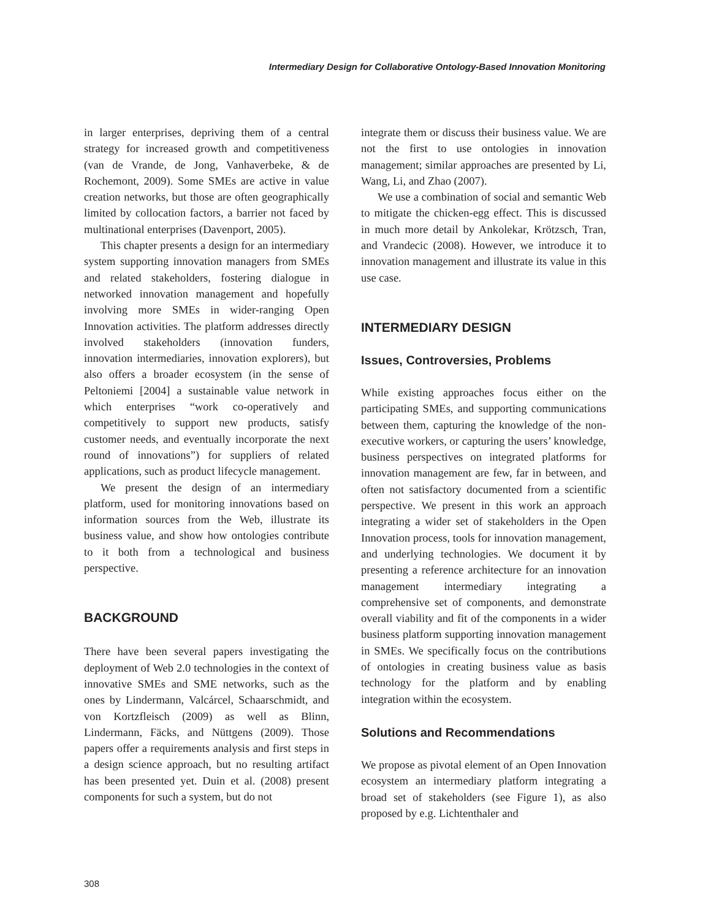Intermediary Design for Collaborative Ontology-Based Innovation Monitoring
in larger enterprises, depriving them of a central strategy for increased growth and competitiveness (van de Vrande, de Jong, Vanhaverbeke, & de Rochemont, 2009). Some SMEs are active in value creation networks, but those are often geographically limited by collocation factors, a barrier not faced by multinational enterprises (Davenport, 2005).
This chapter presents a design for an intermediary system supporting innovation managers from SMEs and related stakeholders, fostering dialogue in networked innovation management and hopefully involving more SMEs in wider-ranging Open Innovation activities. The platform addresses directly involved stakeholders (innovation funders, innovation intermediaries, innovation explorers), but also offers a broader ecosystem (in the sense of Peltoniemi [2004] a sustainable value network in which enterprises “work co-operatively and competitively to support new products, satisfy customer needs, and eventually incorporate the next round of innovations”) for suppliers of related applications, such as product lifecycle management.
We present the design of an intermediary platform, used for monitoring innovations based on information sources from the Web, illustrate its business value, and show how ontologies contribute to it both from a technological and business perspective.
BACKGROUND
There have been several papers investigating the deployment of Web 2.0 technologies in the context of innovative SMEs and SME networks, such as the ones by Lindermann, Valcárcel, Schaarschmidt, and von Kortzfleisch (2009) as well as Blinn, Lindermann, Fäcks, and Nüttgens (2009). Those papers offer a requirements analysis and first steps in a design science approach, but no resulting artifact has been presented yet. Duin et al. (2008) present components for such a system, but do not
integrate them or discuss their business value. We are not the first to use ontologies in innovation management; similar approaches are presented by Li, Wang, Li, and Zhao (2007).
We use a combination of social and semantic Web to mitigate the chicken-egg effect. This is discussed in much more detail by Ankolekar, Krötzsch, Tran, and Vrandecic (2008). However, we introduce it to innovation management and illustrate its value in this use case.
INTERMEDIARY DESIGN
Issues, Controversies, Problems
While existing approaches focus either on the participating SMEs, and supporting communications between them, capturing the knowledge of the non-executive workers, or capturing the users’ knowledge, business perspectives on integrated platforms for innovation management are few, far in between, and often not satisfactory documented from a scientific perspective. We present in this work an approach integrating a wider set of stakeholders in the Open Innovation process, tools for innovation management, and underlying technologies. We document it by presenting a reference architecture for an innovation management intermediary integrating a comprehensive set of components, and demonstrate overall viability and fit of the components in a wider business platform supporting innovation management in SMEs. We specifically focus on the contributions of ontologies in creating business value as basis technology for the platform and by enabling integration within the ecosystem.
Solutions and Recommendations
We propose as pivotal element of an Open Innovation ecosystem an intermediary platform integrating a broad set of stakeholders (see Figure 1), as also proposed by e.g. Lichtenthaler and
308